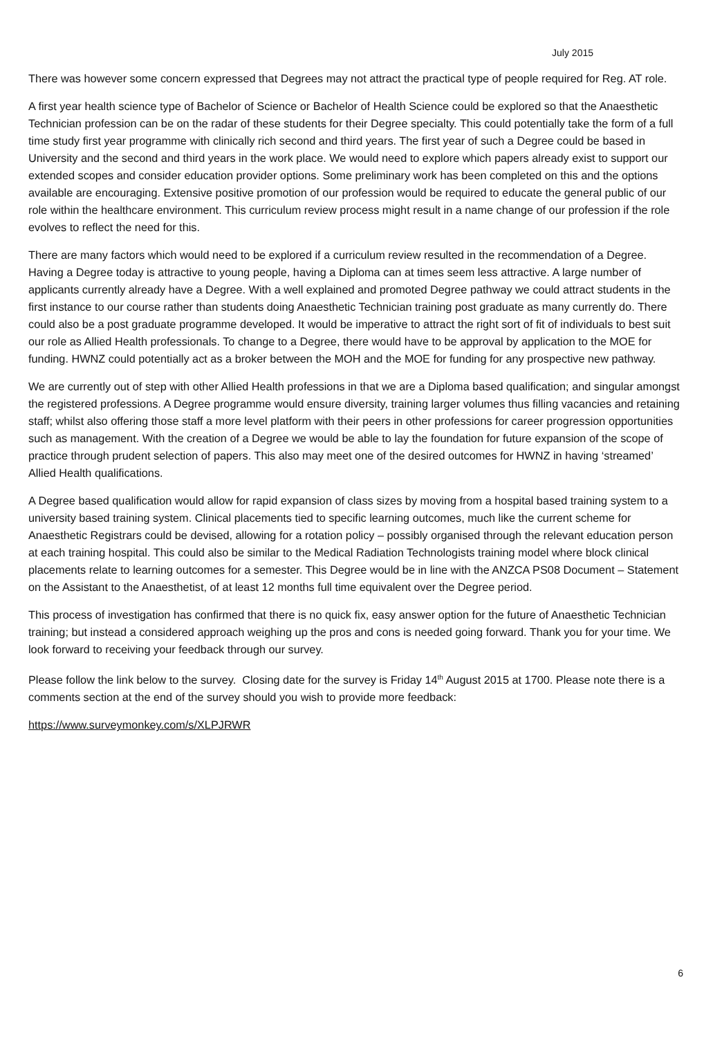July 2015
There was however some concern expressed that Degrees may not attract the practical type of people required for Reg. AT role.
A first year health science type of Bachelor of Science or Bachelor of Health Science could be explored so that the Anaesthetic Technician profession can be on the radar of these students for their Degree specialty. This could potentially take the form of a full time study first year programme with clinically rich second and third years. The first year of such a Degree could be based in University and the second and third years in the work place. We would need to explore which papers already exist to support our extended scopes and consider education provider options. Some preliminary work has been completed on this and the options available are encouraging. Extensive positive promotion of our profession would be required to educate the general public of our role within the healthcare environment. This curriculum review process might result in a name change of our profession if the role evolves to reflect the need for this.
There are many factors which would need to be explored if a curriculum review resulted in the recommendation of a Degree. Having a Degree today is attractive to young people, having a Diploma can at times seem less attractive. A large number of applicants currently already have a Degree. With a well explained and promoted Degree pathway we could attract students in the first instance to our course rather than students doing Anaesthetic Technician training post graduate as many currently do. There could also be a post graduate programme developed. It would be imperative to attract the right sort of fit of individuals to best suit our role as Allied Health professionals. To change to a Degree, there would have to be approval by application to the MOE for funding. HWNZ could potentially act as a broker between the MOH and the MOE for funding for any prospective new pathway.
We are currently out of step with other Allied Health professions in that we are a Diploma based qualification; and singular amongst the registered professions. A Degree programme would ensure diversity, training larger volumes thus filling vacancies and retaining staff; whilst also offering those staff a more level platform with their peers in other professions for career progression opportunities such as management. With the creation of a Degree we would be able to lay the foundation for future expansion of the scope of practice through prudent selection of papers. This also may meet one of the desired outcomes for HWNZ in having ‘streamed’ Allied Health qualifications.
A Degree based qualification would allow for rapid expansion of class sizes by moving from a hospital based training system to a university based training system. Clinical placements tied to specific learning outcomes, much like the current scheme for Anaesthetic Registrars could be devised, allowing for a rotation policy – possibly organised through the relevant education person at each training hospital. This could also be similar to the Medical Radiation Technologists training model where block clinical placements relate to learning outcomes for a semester. This Degree would be in line with the ANZCA PS08 Document – Statement on the Assistant to the Anaesthetist, of at least 12 months full time equivalent over the Degree period.
This process of investigation has confirmed that there is no quick fix, easy answer option for the future of Anaesthetic Technician training; but instead a considered approach weighing up the pros and cons is needed going forward. Thank you for your time. We look forward to receiving your feedback through our survey.
Please follow the link below to the survey. Closing date for the survey is Friday 14<sup>th</sup> August 2015 at 1700. Please note there is a comments section at the end of the survey should you wish to provide more feedback:
https://www.surveymonkey.com/s/XLPJRWR
6